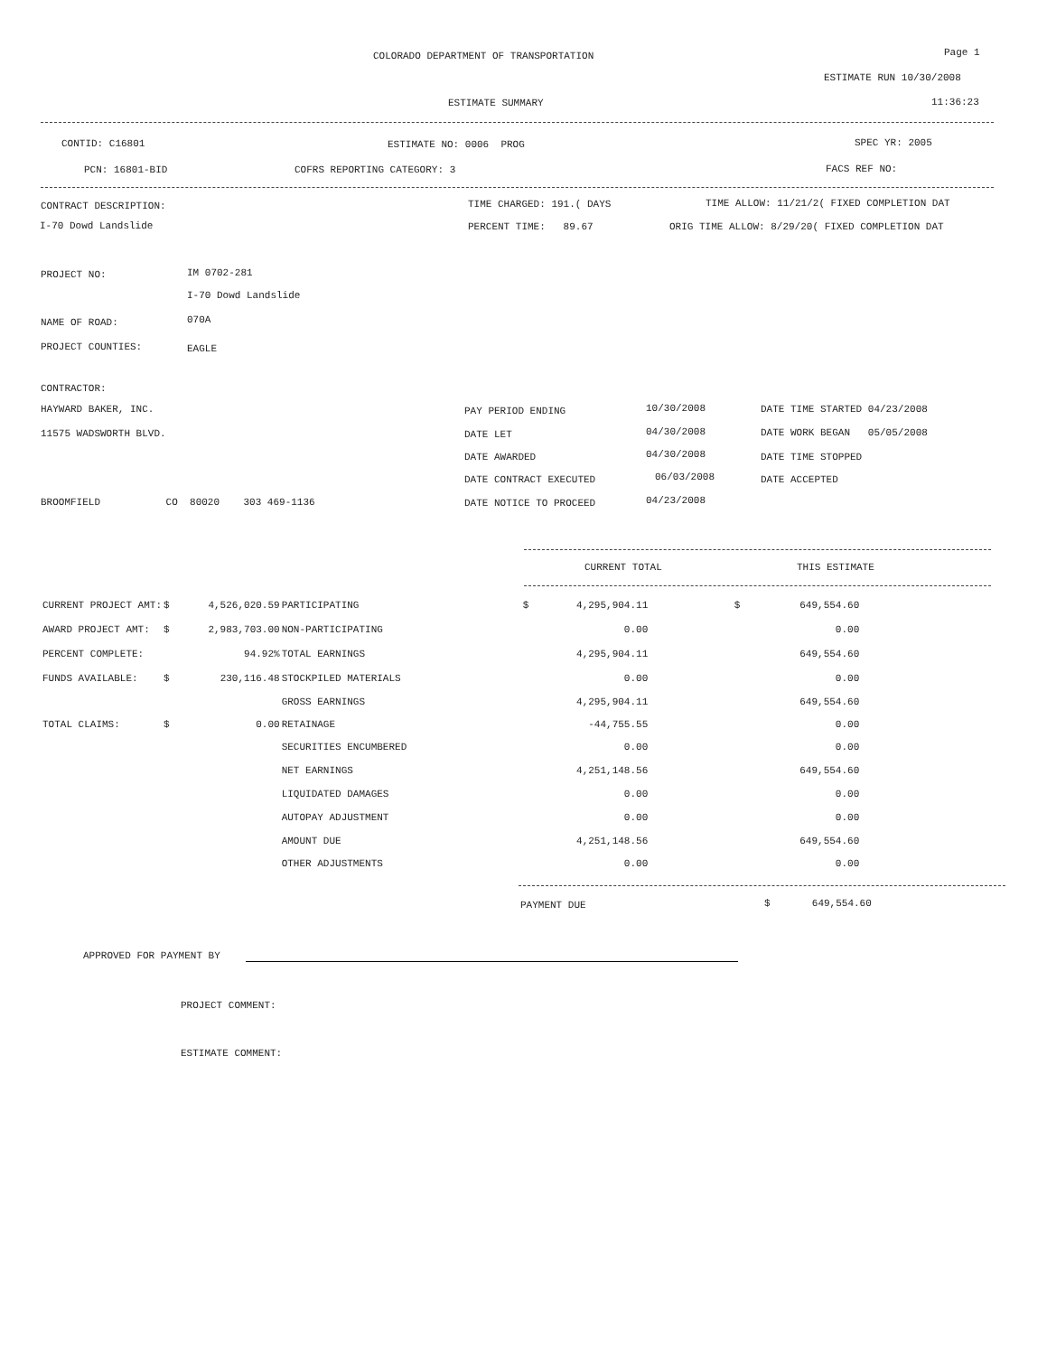COLORADO DEPARTMENT OF TRANSPORTATION
Page 1
ESTIMATE RUN 10/30/2008
ESTIMATE SUMMARY
11:36:23
CONTID: C16801
ESTIMATE NO: 0006 PROG
SPEC YR: 2005
PCN: 16801-BID
COFRS REPORTING CATEGORY: 3
FACS REF NO:
CONTRACT DESCRIPTION:
TIME CHARGED: 191.( DAYS
TIME ALLOW: 11/21/2( FIXED COMPLETION DAT
I-70 Dowd Landslide
PERCENT TIME: 89.67
ORIG TIME ALLOW: 8/29/20( FIXED COMPLETION DAT
PROJECT NO:
IM 0702-281
I-70 Dowd Landslide
NAME OF ROAD:
070A
PROJECT COUNTIES:
EAGLE
CONTRACTOR:
HAYWARD BAKER, INC.
11575 WADSWORTH BLVD.
BROOMFIELD CO 80020 303 469-1136
PAY PERIOD ENDING
10/30/2008
DATE LET
04/30/2008
DATE AWARDED
04/30/2008
DATE CONTRACT EXECUTED
06/03/2008
DATE NOTICE TO PROCEED
04/23/2008
DATE TIME STARTED 04/23/2008
DATE WORK BEGAN 05/05/2008
DATE TIME STOPPED
DATE ACCEPTED
CURRENT TOTAL
THIS ESTIMATE
| CURRENT PROJECT AMT: | $ | 4,526,020.59 | PARTICIPATING | $ | 4,295,904.11 | $ | 649,554.60 |
| AWARD PROJECT AMT: | $ | 2,983,703.00 | NON-PARTICIPATING | | 0.00 | | 0.00 |
| PERCENT COMPLETE: | | 94.92% | TOTAL EARNINGS | | 4,295,904.11 | | 649,554.60 |
| FUNDS AVAILABLE: | $ | 230,116.48 | STOCKPILED MATERIALS | | 0.00 | | 0.00 |
| | | | GROSS EARNINGS | | 4,295,904.11 | | 649,554.60 |
| TOTAL CLAIMS: | $ | 0.00 | RETAINAGE | | -44,755.55 | | 0.00 |
| | | | SECURITIES ENCUMBERED | | 0.00 | | 0.00 |
| | | | NET EARNINGS | | 4,251,148.56 | | 649,554.60 |
| | | | LIQUIDATED DAMAGES | | 0.00 | | 0.00 |
| | | | AUTOPAY ADJUSTMENT | | 0.00 | | 0.00 |
| | | | AMOUNT DUE | | 4,251,148.56 | | 649,554.60 |
| | | | OTHER ADJUSTMENTS | | 0.00 | | 0.00 |
PAYMENT DUE
$ 649,554.60
APPROVED FOR PAYMENT BY
PROJECT COMMENT:
ESTIMATE COMMENT: